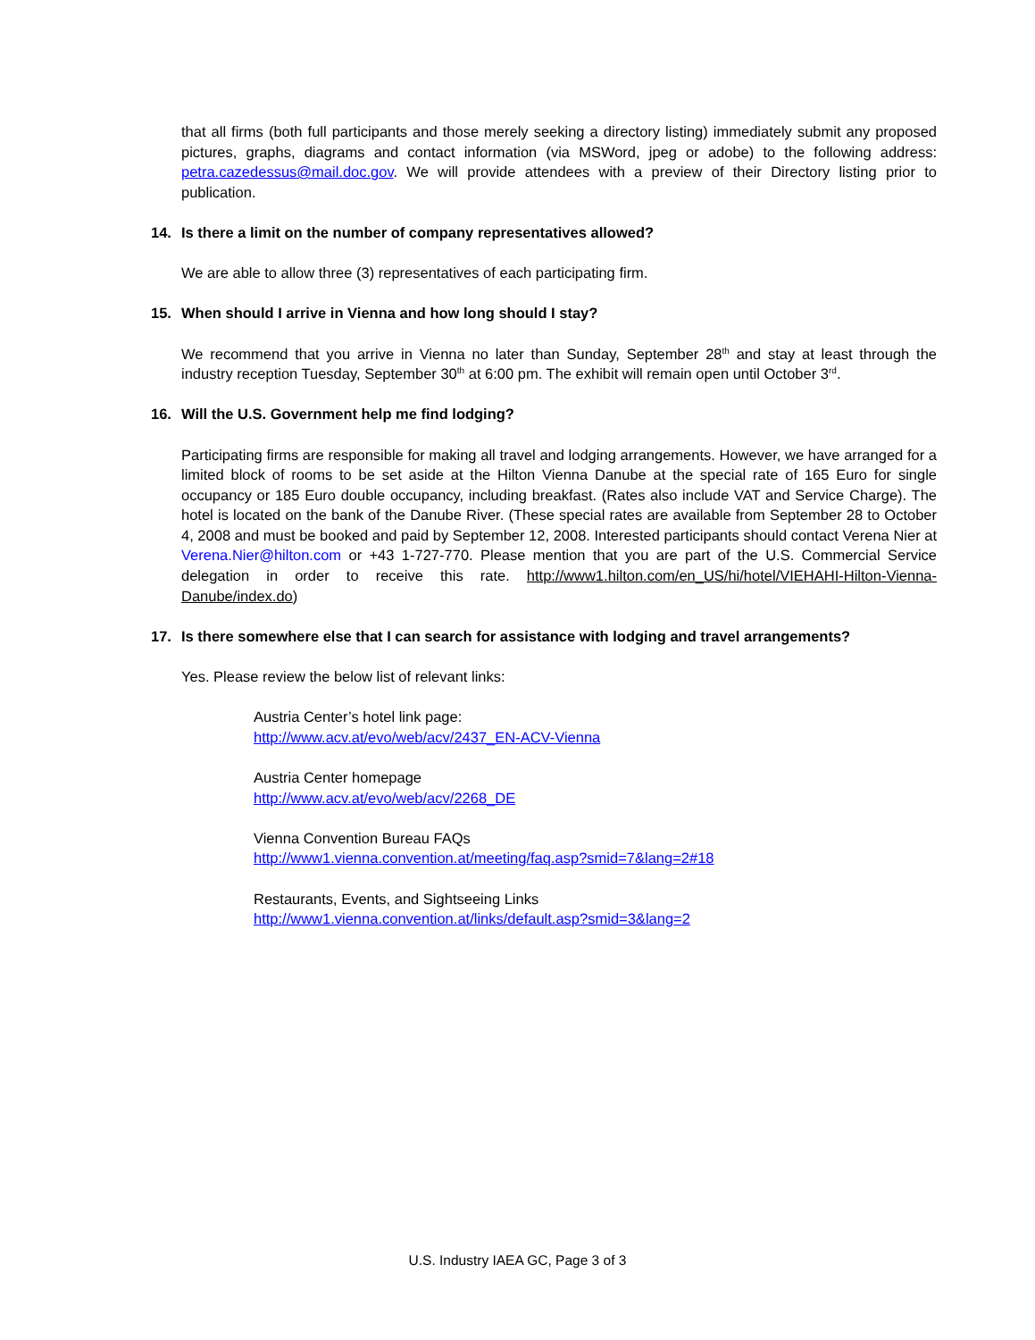that all firms (both full participants and those merely seeking a directory listing) immediately submit any proposed pictures, graphs, diagrams and contact information (via MSWord, jpeg or adobe) to the following address: petra.cazedessus@mail.doc.gov. We will provide attendees with a preview of their Directory listing prior to publication.
14. Is there a limit on the number of company representatives allowed?
We are able to allow three (3) representatives of each participating firm.
15. When should I arrive in Vienna and how long should I stay?
We recommend that you arrive in Vienna no later than Sunday, September 28<sup>th</sup> and stay at least through the industry reception Tuesday, September 30<sup>th</sup> at 6:00 pm. The exhibit will remain open until October 3<sup>rd</sup>.
16. Will the U.S. Government help me find lodging?
Participating firms are responsible for making all travel and lodging arrangements. However, we have arranged for a limited block of rooms to be set aside at the Hilton Vienna Danube at the special rate of 165 Euro for single occupancy or 185 Euro double occupancy, including breakfast. (Rates also include VAT and Service Charge). The hotel is located on the bank of the Danube River. (These special rates are available from September 28 to October 4, 2008 and must be booked and paid by September 12, 2008. Interested participants should contact Verena Nier at Verena.Nier@hilton.com or +43 1-727-770. Please mention that you are part of the U.S. Commercial Service delegation in order to receive this rate. http://www1.hilton.com/en_US/hi/hotel/VIEHAHI-Hilton-Vienna-Danube/index.do)
17. Is there somewhere else that I can search for assistance with lodging and travel arrangements?
Yes. Please review the below list of relevant links:
Austria Center’s hotel link page:
http://www.acv.at/evo/web/acv/2437_EN-ACV-Vienna
Austria Center homepage
http://www.acv.at/evo/web/acv/2268_DE
Vienna Convention Bureau FAQs
http://www1.vienna.convention.at/meeting/faq.asp?smid=7&lang=2#18
Restaurants, Events, and Sightseeing Links
http://www1.vienna.convention.at/links/default.asp?smid=3&lang=2
U.S. Industry IAEA GC, Page 3 of 3